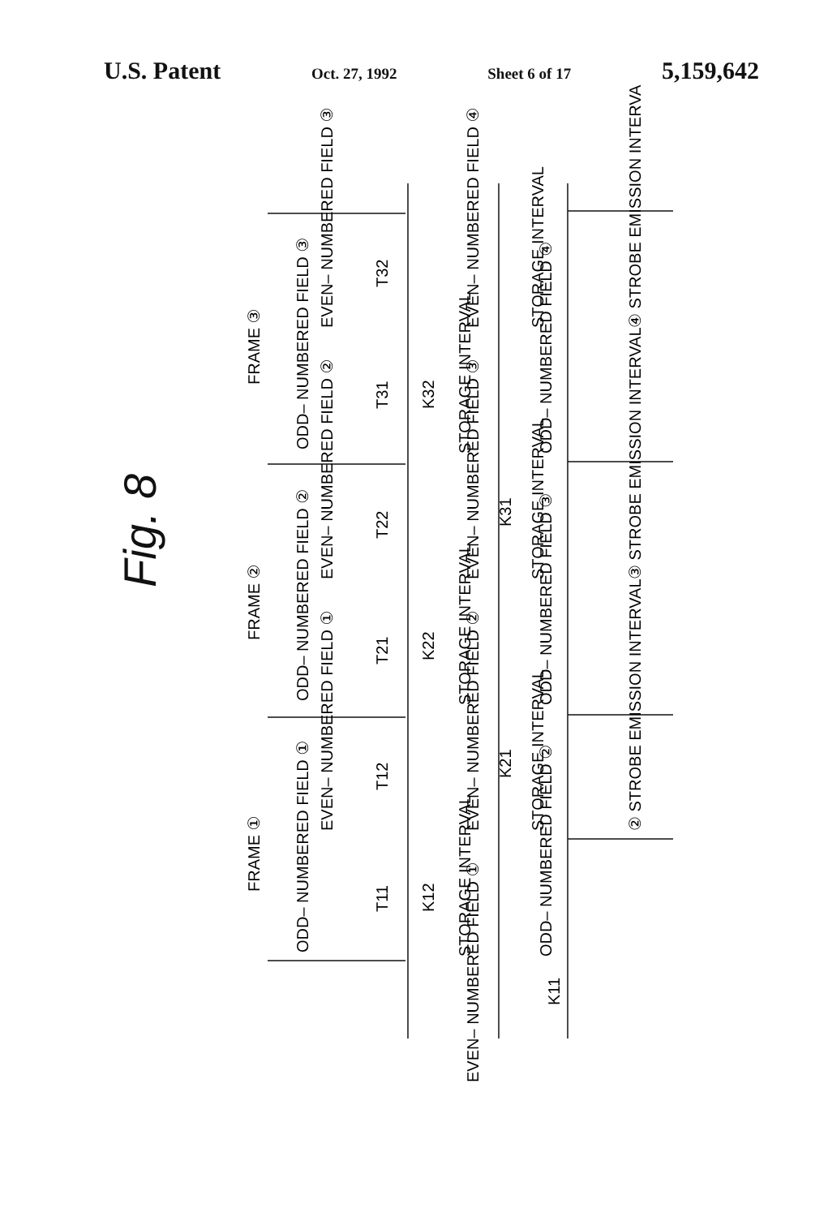U.S. Patent Oct. 27, 1992 Sheet 6 of 17 5,159,642
FRAME ③
FRAME ②
FRAME ①
ODD– NUMBERED FIELD ③
EVEN– NUMBERED FIELD ③
ODD– NUMBERED FIELD ②
EVEN– NUMBERED FIELD ②
ODD– NUMBERED FIELD ①
EVEN– NUMBERED FIELD ①
T32
T31
T22
T21
T12
T11
EVEN– NUMBERED FIELD ④
K32
STORAGE INTERVAL
EVEN– NUMBERED FIELD ③
K22
STORAGE INTERVAL
EVEN– NUMBERED FIELD ②
K12
STORAGE INTERVAL
EVEN– NUMBERED FIELD ①
STORAGE INTERVAL
ODD– NUMBERED FIELD ④
K31
STORAGE INTERVAL
ODD– NUMBERED FIELD ③
K21
STORAGE INTERVAL
ODD– NUMBERED FIELD ②
K11
④ STROBE EMISSION INTERVAL
③ STROBE EMISSION INTERVAL
② STROBE EMISSION INTERVAL
Fig. 8